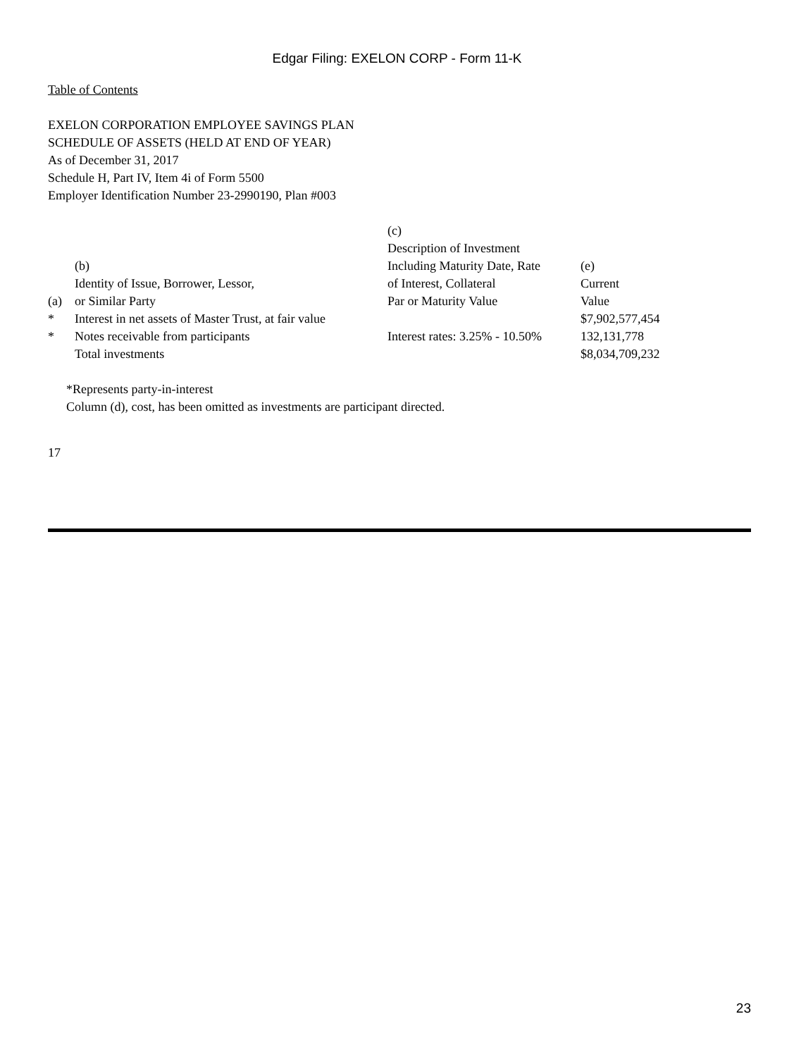Edgar Filing: EXELON CORP - Form 11-K
Table of Contents
EXELON CORPORATION EMPLOYEE SAVINGS PLAN
SCHEDULE OF ASSETS (HELD AT END OF YEAR)
As of December 31, 2017
Schedule H, Part IV, Item 4i of Form 5500
Employer Identification Number 23-2990190, Plan #003
| (a) | (b) Identity of Issue, Borrower, Lessor, or Similar Party | (c) Description of Investment Including Maturity Date, Rate of Interest, Collateral Par or Maturity Value | (e) Current Value |
| * | Interest in net assets of Master Trust, at fair value | | $7,902,577,454 |
| * | Notes receivable from participants | Interest rates: 3.25% - 10.50% | 132,131,778 |
| | Total investments | | $8,034,709,232 |
*Represents party-in-interest
Column (d), cost, has been omitted as investments are participant directed.
17
23